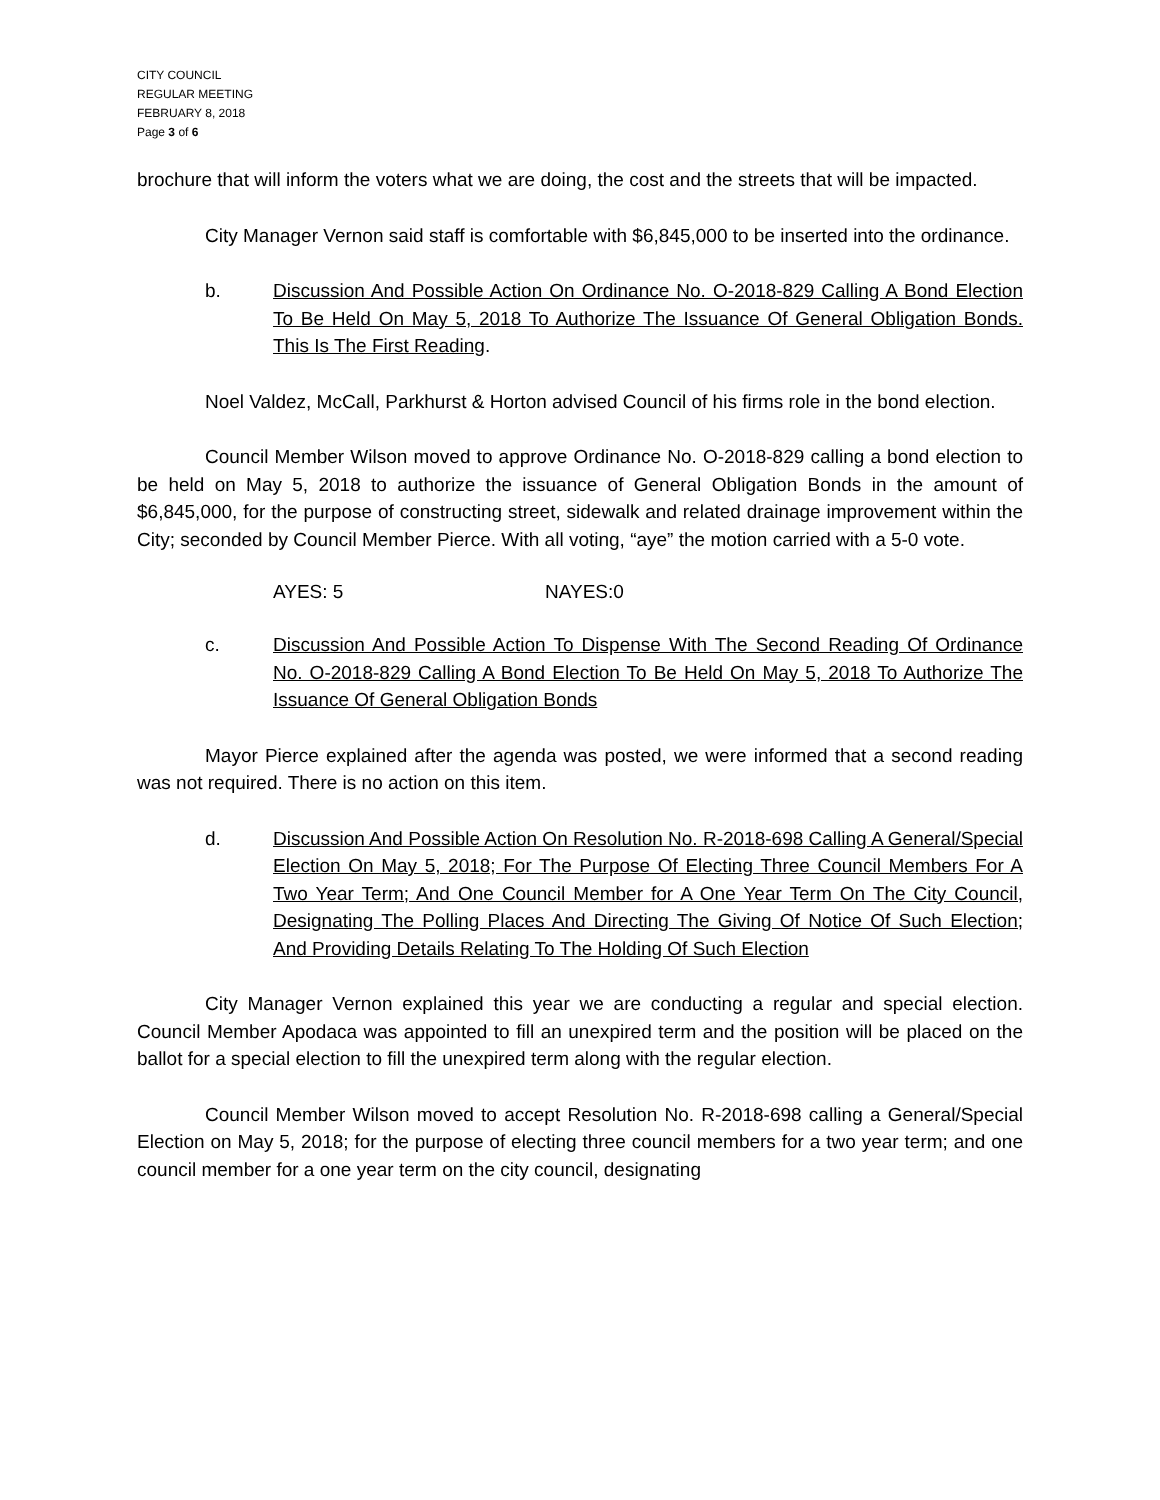CITY COUNCIL
REGULAR MEETING
FEBRUARY 8, 2018
Page 3 of 6
brochure that will inform the voters what we are doing, the cost and the streets that will be impacted.
City Manager Vernon said staff is comfortable with $6,845,000 to be inserted into the ordinance.
b. Discussion And Possible Action On Ordinance No. O-2018-829 Calling A Bond Election To Be Held On May 5, 2018 To Authorize The Issuance Of General Obligation Bonds. This Is The First Reading.
Noel Valdez, McCall, Parkhurst & Horton advised Council of his firms role in the bond election.
Council Member Wilson moved to approve Ordinance No. O-2018-829 calling a bond election to be held on May 5, 2018 to authorize the issuance of General Obligation Bonds in the amount of $6,845,000, for the purpose of constructing street, sidewalk and related drainage improvement within the City; seconded by Council Member Pierce. With all voting, “aye” the motion carried with a 5-0 vote.
AYES: 5 NAYES:0
c. Discussion And Possible Action To Dispense With The Second Reading Of Ordinance No. O-2018-829 Calling A Bond Election To Be Held On May 5, 2018 To Authorize The Issuance Of General Obligation Bonds
Mayor Pierce explained after the agenda was posted, we were informed that a second reading was not required. There is no action on this item.
d. Discussion And Possible Action On Resolution No. R-2018-698 Calling A General/Special Election On May 5, 2018; For The Purpose Of Electing Three Council Members For A Two Year Term; And One Council Member for A One Year Term On The City Council, Designating The Polling Places And Directing The Giving Of Notice Of Such Election; And Providing Details Relating To The Holding Of Such Election
City Manager Vernon explained this year we are conducting a regular and special election. Council Member Apodaca was appointed to fill an unexpired term and the position will be placed on the ballot for a special election to fill the unexpired term along with the regular election.
Council Member Wilson moved to accept Resolution No. R-2018-698 calling a General/Special Election on May 5, 2018; for the purpose of electing three council members for a two year term; and one council member for a one year term on the city council, designating